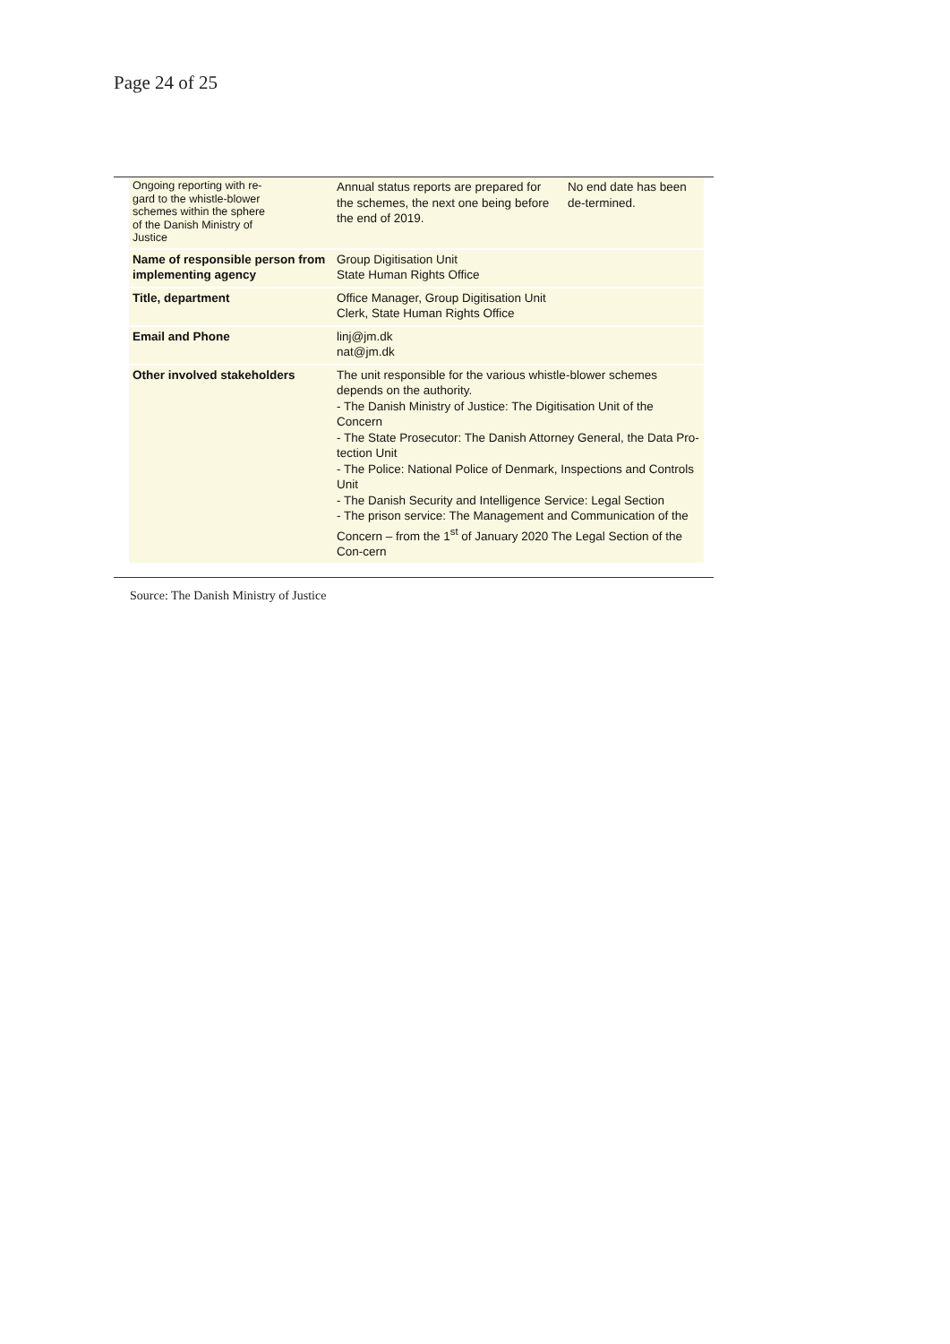Page 24 of 25
| Ongoing reporting with re- gard to the whistle-blower schemes within the sphere of the Danish Ministry of Justice | Annual status reports are prepared for the schemes, the next one being before the end of 2019. | No end date has been de-termined. |
| Name of responsible person from implementing agency | Group Digitisation Unit State Human Rights Office | |
| Title, department | Office Manager, Group Digitisation Unit Clerk, State Human Rights Office | |
| Email and Phone | linj@jm.dk nat@jm.dk | |
| Other involved stakeholders | The unit responsible for the various whistle-blower schemes depends on the authority. - The Danish Ministry of Justice: The Digitisation Unit of the Concern - The State Prosecutor: The Danish Attorney General, the Data Pro-tection Unit - The Police: National Police of Denmark, Inspections and Controls Unit - The Danish Security and Intelligence Service: Legal Section - The prison service: The Management and Communication of the Concern – from the 1<sup>st</sup> of January 2020 The Legal Section of the Con-cern | |
Source: The Danish Ministry of Justice